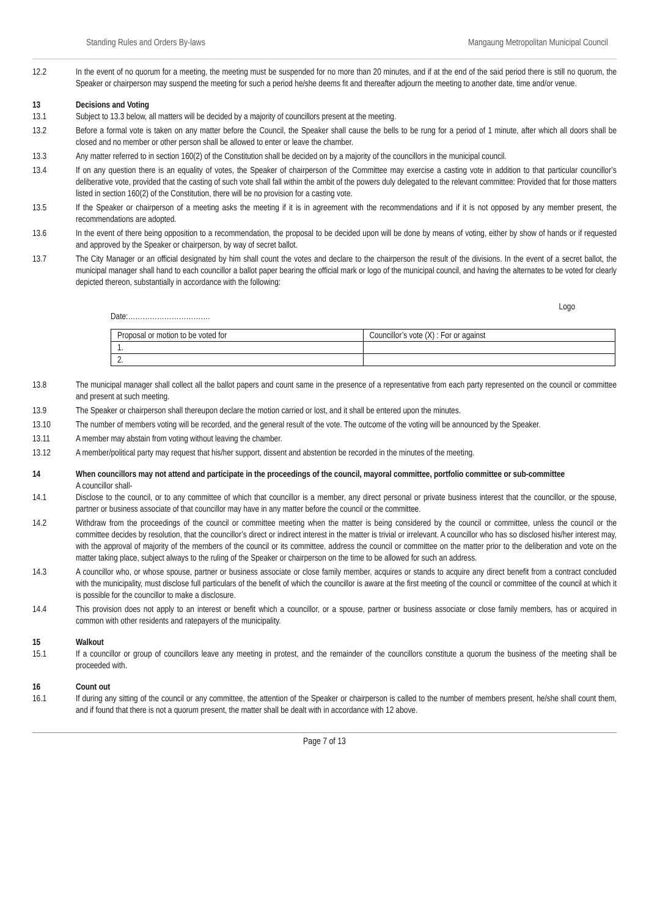Standing Rules and Orders By-laws Mangaung Metropolitan Municipal Council
12.2 In the event of no quorum for a meeting, the meeting must be suspended for no more than 20 minutes, and if at the end of the said period there is still no quorum, the Speaker or chairperson may suspend the meeting for such a period he/she deems fit and thereafter adjourn the meeting to another date, time and/or venue.
13 Decisions and Voting
13.1 Subject to 13.3 below, all matters will be decided by a majority of councillors present at the meeting.
13.2 Before a formal vote is taken on any matter before the Council, the Speaker shall cause the bells to be rung for a period of 1 minute, after which all doors shall be closed and no member or other person shall be allowed to enter or leave the chamber.
13.3 Any matter referred to in section 160(2) of the Constitution shall be decided on by a majority of the councillors in the municipal council.
13.4 If on any question there is an equality of votes, the Speaker of chairperson of the Committee may exercise a casting vote in addition to that particular councillor’s deliberative vote, provided that the casting of such vote shall fall within the ambit of the powers duly delegated to the relevant committee: Provided that for those matters listed in section 160(2) of the Constitution, there will be no provision for a casting vote.
13.5 If the Speaker or chairperson of a meeting asks the meeting if it is in agreement with the recommendations and if it is not opposed by any member present, the recommendations are adopted.
13.6 In the event of there being opposition to a recommendation, the proposal to be decided upon will be done by means of voting, either by show of hands or if requested and approved by the Speaker or chairperson, by way of secret ballot.
13.7 The City Manager or an official designated by him shall count the votes and declare to the chairperson the result of the divisions. In the event of a secret ballot, the municipal manager shall hand to each councillor a ballot paper bearing the official mark or logo of the municipal council, and having the alternates to be voted for clearly depicted thereon, substantially in accordance with the following:
Logo
Date:…………………………….
| Proposal or motion to be voted for | Councillor’s vote (X) : For or against |
| 1. | |
| 2. | |
13.8 The municipal manager shall collect all the ballot papers and count same in the presence of a representative from each party represented on the council or committee and present at such meeting.
13.9 The Speaker or chairperson shall thereupon declare the motion carried or lost, and it shall be entered upon the minutes.
13.10 The number of members voting will be recorded, and the general result of the vote. The outcome of the voting will be announced by the Speaker.
13.11 A member may abstain from voting without leaving the chamber.
13.12 A member/political party may request that his/her support, dissent and abstention be recorded in the minutes of the meeting.
14 When councillors may not attend and participate in the proceedings of the council, mayoral committee, portfolio committee or sub-committee
A councillor shall-
14.1 Disclose to the council, or to any committee of which that councillor is a member, any direct personal or private business interest that the councillor, or the spouse, partner or business associate of that councillor may have in any matter before the council or the committee.
14.2 Withdraw from the proceedings of the council or committee meeting when the matter is being considered by the council or committee, unless the council or the committee decides by resolution, that the councillor’s direct or indirect interest in the matter is trivial or irrelevant. A councillor who has so disclosed his/her interest may, with the approval of majority of the members of the council or its committee, address the council or committee on the matter prior to the deliberation and vote on the matter taking place, subject always to the ruling of the Speaker or chairperson on the time to be allowed for such an address.
14.3 A councillor who, or whose spouse, partner or business associate or close family member, acquires or stands to acquire any direct benefit from a contract concluded with the municipality, must disclose full particulars of the benefit of which the councillor is aware at the first meeting of the council or committee of the council at which it is possible for the councillor to make a disclosure.
14.4 This provision does not apply to an interest or benefit which a councillor, or a spouse, partner or business associate or close family members, has or acquired in common with other residents and ratepayers of the municipality.
15 Walkout
15.1 If a councillor or group of councillors leave any meeting in protest, and the remainder of the councillors constitute a quorum the business of the meeting shall be proceeded with.
16 Count out
16.1 If during any sitting of the council or any committee, the attention of the Speaker or chairperson is called to the number of members present, he/she shall count them, and if found that there is not a quorum present, the matter shall be dealt with in accordance with 12 above.
Page 7 of 13